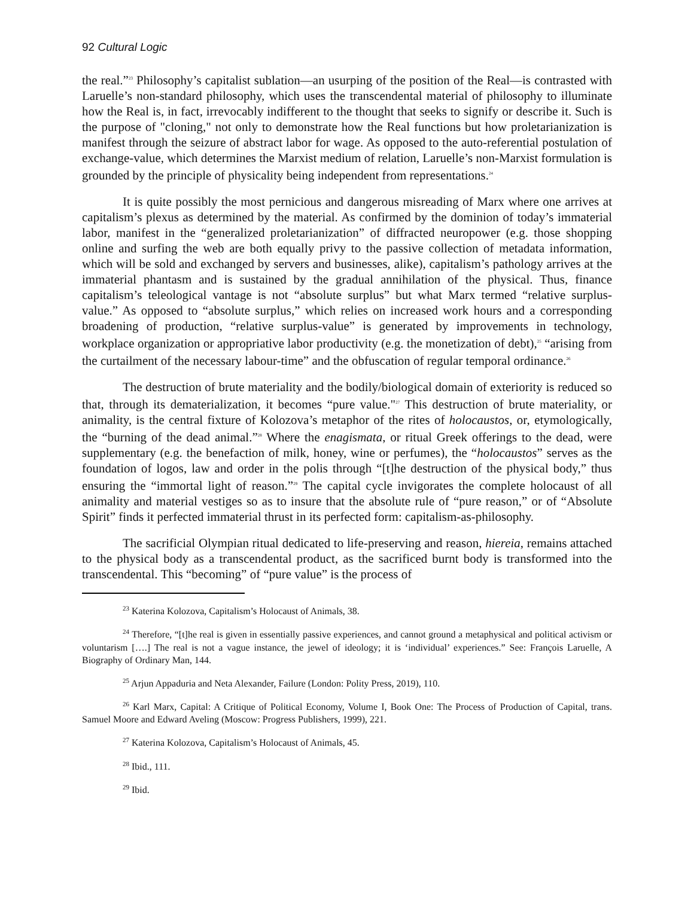92 Cultural Logic
the real.”<sup>23</sup> Philosophy’s capitalist sublation—an usurping of the position of the Real—is contrasted with Laruelle’s non-standard philosophy, which uses the transcendental material of philosophy to illuminate how the Real is, in fact, irrevocably indifferent to the thought that seeks to signify or describe it. Such is the purpose of "cloning," not only to demonstrate how the Real functions but how proletarianization is manifest through the seizure of abstract labor for wage. As opposed to the auto-referential postulation of exchange-value, which determines the Marxist medium of relation, Laruelle’s non-Marxist formulation is grounded by the principle of physicality being independent from representations.<sup>24</sup>
It is quite possibly the most pernicious and dangerous misreading of Marx where one arrives at capitalism’s plexus as determined by the material. As confirmed by the dominion of today’s immaterial labor, manifest in the “generalized proletarianization” of diffracted neuropower (e.g. those shopping online and surfing the web are both equally privy to the passive collection of metadata information, which will be sold and exchanged by servers and businesses, alike), capitalism’s pathology arrives at the immaterial phantasm and is sustained by the gradual annihilation of the physical. Thus, finance capitalism’s teleological vantage is not “absolute surplus” but what Marx termed “relative surplus-value.” As opposed to “absolute surplus,” which relies on increased work hours and a corresponding broadening of production, “relative surplus-value” is generated by improvements in technology, workplace organization or appropriative labor productivity (e.g. the monetization of debt),<sup>25</sup> “arising from the curtailment of the necessary labour-time” and the obfuscation of regular temporal ordinance.<sup>26</sup>
The destruction of brute materiality and the bodily/biological domain of exteriority is reduced so that, through its dematerialization, it becomes “pure value."<sup>27</sup> This destruction of brute materiality, or animality, is the central fixture of Kolozova’s metaphor of the rites of holocaustos, or, etymologically, the “burning of the dead animal.”<sup>28</sup> Where the enagismata, or ritual Greek offerings to the dead, were supplementary (e.g. the benefaction of milk, honey, wine or perfumes), the “holocaustos” serves as the foundation of logos, law and order in the polis through “[t]he destruction of the physical body,” thus ensuring the “immortal light of reason.”<sup>29</sup> The capital cycle invigorates the complete holocaust of all animality and material vestiges so as to insure that the absolute rule of “pure reason,” or of “Absolute Spirit” finds it perfected immaterial thrust in its perfected form: capitalism-as-philosophy.
The sacrificial Olympian ritual dedicated to life-preserving and reason, hiereia, remains attached to the physical body as a transcendental product, as the sacrificed burnt body is transformed into the transcendental. This “becoming” of “pure value” is the process of
<sup>23</sup> Katerina Kolozova, Capitalism’s Holocaust of Animals, 38.
<sup>24</sup> Therefore, “[t]he real is given in essentially passive experiences, and cannot ground a metaphysical and political activism or voluntarism [….] The real is not a vague instance, the jewel of ideology; it is ‘individual’ experiences.” See: François Laruelle, A Biography of Ordinary Man, 144.
<sup>25</sup> Arjun Appaduria and Neta Alexander, Failure (London: Polity Press, 2019), 110.
<sup>26</sup> Karl Marx, Capital: A Critique of Political Economy, Volume I, Book One: The Process of Production of Capital, trans. Samuel Moore and Edward Aveling (Moscow: Progress Publishers, 1999), 221.
<sup>27</sup> Katerina Kolozova, Capitalism’s Holocaust of Animals, 45.
<sup>28</sup> Ibid., 111.
<sup>29</sup> Ibid.